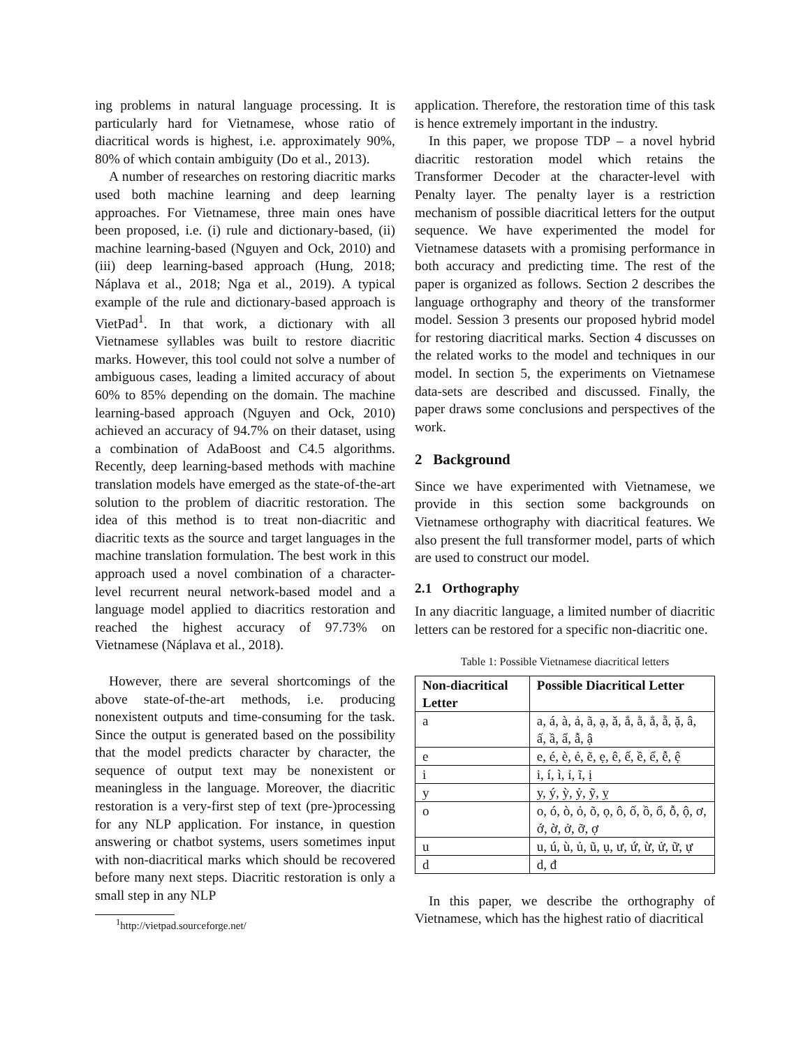ing problems in natural language processing. It is particularly hard for Vietnamese, whose ratio of diacritical words is highest, i.e. approximately 90%, 80% of which contain ambiguity (Do et al., 2013).
A number of researches on restoring diacritic marks used both machine learning and deep learning approaches. For Vietnamese, three main ones have been proposed, i.e. (i) rule and dictionary-based, (ii) machine learning-based (Nguyen and Ock, 2010) and (iii) deep learning-based approach (Hung, 2018; Náplava et al., 2018; Nga et al., 2019). A typical example of the rule and dictionary-based approach is VietPad<sup>1</sup>. In that work, a dictionary with all Vietnamese syllables was built to restore diacritic marks. However, this tool could not solve a number of ambiguous cases, leading a limited accuracy of about 60% to 85% depending on the domain. The machine learning-based approach (Nguyen and Ock, 2010) achieved an accuracy of 94.7% on their dataset, using a combination of AdaBoost and C4.5 algorithms. Recently, deep learning-based methods with machine translation models have emerged as the state-of-the-art solution to the problem of diacritic restoration. The idea of this method is to treat non-diacritic and diacritic texts as the source and target languages in the machine translation formulation. The best work in this approach used a novel combination of a character-level recurrent neural network-based model and a language model applied to diacritics restoration and reached the highest accuracy of 97.73% on Vietnamese (Náplava et al., 2018).
However, there are several shortcomings of the above state-of-the-art methods, i.e. producing nonexistent outputs and time-consuming for the task. Since the output is generated based on the possibility that the model predicts character by character, the sequence of output text may be nonexistent or meaningless in the language. Moreover, the diacritic restoration is a very-first step of text (pre-)processing for any NLP application. For instance, in question answering or chatbot systems, users sometimes input with non-diacritical marks which should be recovered before many next steps. Diacritic restoration is only a small step in any NLP
<sup>1</sup> http://vietpad.sourceforge.net/
application. Therefore, the restoration time of this task is hence extremely important in the industry.
In this paper, we propose TDP – a novel hybrid diacritic restoration model which retains the Transformer Decoder at the character-level with Penalty layer. The penalty layer is a restriction mechanism of possible diacritical letters for the output sequence. We have experimented the model for Vietnamese datasets with a promising performance in both accuracy and predicting time. The rest of the paper is organized as follows. Section 2 describes the language orthography and theory of the transformer model. Session 3 presents our proposed hybrid model for restoring diacritical marks. Section 4 discusses on the related works to the model and techniques in our model. In section 5, the experiments on Vietnamese data-sets are described and discussed. Finally, the paper draws some conclusions and perspectives of the work.
2 Background
Since we have experimented with Vietnamese, we provide in this section some backgrounds on Vietnamese orthography with diacritical features. We also present the full transformer model, parts of which are used to construct our model.
2.1 Orthography
In any diacritic language, a limited number of diacritic letters can be restored for a specific non-diacritic one.
Table 1: Possible Vietnamese diacritical letters
| Non-diacritical Letter | Possible Diacritical Letter |
| --- | --- |
| a | a, á, à, ả, ã, ạ, ă, ắ, ằ, ẳ, ẵ, ặ, â, ấ, ầ, ẩ, ẫ, ậ |
| e | e, é, è, ẻ, ẽ, ẹ, ê, ế, ề, ể, ễ, ệ |
| i | i, í, ì, ỉ, ĩ, ị |
| y | y, ý, ỳ, ỷ, ỹ, ỵ |
| o | o, ó, ò, ỏ, õ, ọ, ô, ố, ồ, ổ, ỗ, ộ, ơ, ớ, ờ, ở, ỡ, ợ |
| u | u, ú, ù, ủ, ũ, ụ, ư, ứ, ừ, ử, ữ, ự |
| d | d, đ |
In this paper, we describe the orthography of Vietnamese, which has the highest ratio of diacritical